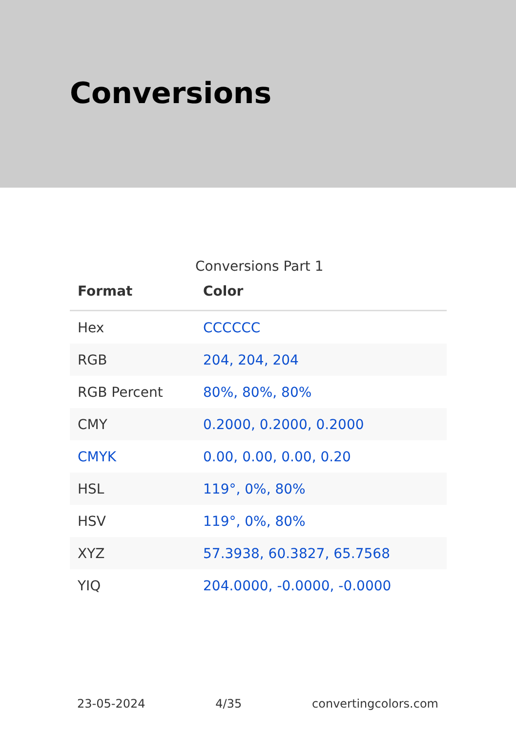Conversions
Conversions Part 1
| Format | Color |
| --- | --- |
| Hex | CCCCCC |
| RGB | 204, 204, 204 |
| RGB Percent | 80%, 80%, 80% |
| CMY | 0.2000, 0.2000, 0.2000 |
| CMYK | 0.00, 0.00, 0.00, 0.20 |
| HSL | 119°, 0%, 80% |
| HSV | 119°, 0%, 80% |
| XYZ | 57.3938, 60.3827, 65.7568 |
| YIQ | 204.0000, -0.0000, -0.0000 |
23-05-2024 4/35 convertingcolors.com